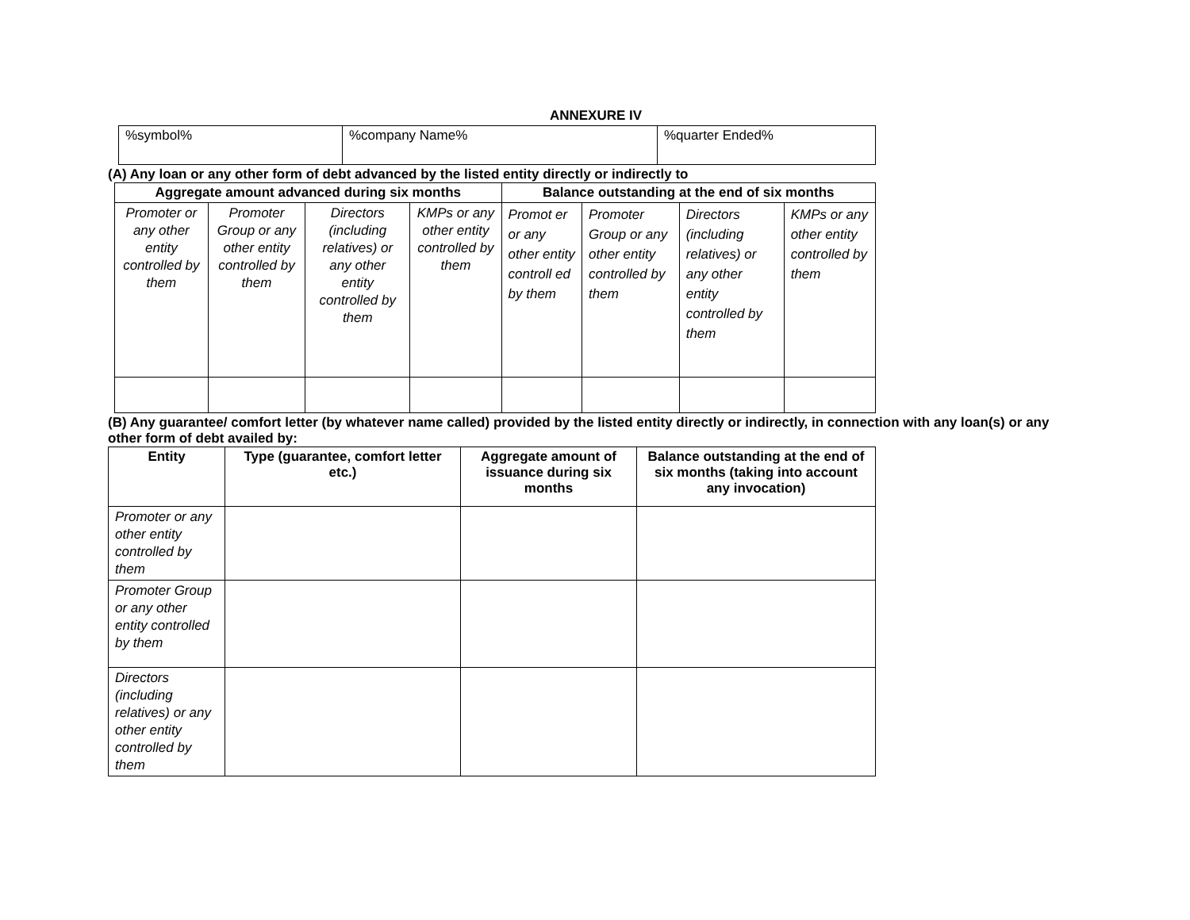ANNEXURE IV
| %symbol% | %company Name% | %quarter Ended% |
(A) Any loan or any other form of debt advanced by the listed entity directly or indirectly to
| Aggregate amount advanced during six months | | | | Balance outstanding at the end of six months | | | |
| --- | --- | --- | --- | --- | --- | --- | --- |
| Promoter or any other entity controlled by them | Promoter Group or any other entity controlled by them | Directors (including relatives) or any other entity controlled by them | KMPs or any other entity controlled by them | Promot er or any other entity controll ed by them | Promoter Group or any other entity controlled by them | Directors (including relatives) or any other entity controlled by them | KMPs or any other entity controlled by them |
(B) Any guarantee/ comfort letter (by whatever name called) provided by the listed entity directly or indirectly, in connection with any loan(s) or any other form of debt availed by:
| Entity | Type (guarantee, comfort letter etc.) | Aggregate amount of issuance during six months | Balance outstanding at the end of six months (taking into account any invocation) |
| --- | --- | --- | --- |
| Promoter or any other entity controlled by them | | | |
| Promoter Group or any other entity controlled by them | | | |
| Directors (including relatives) or any other entity controlled by them | | | |